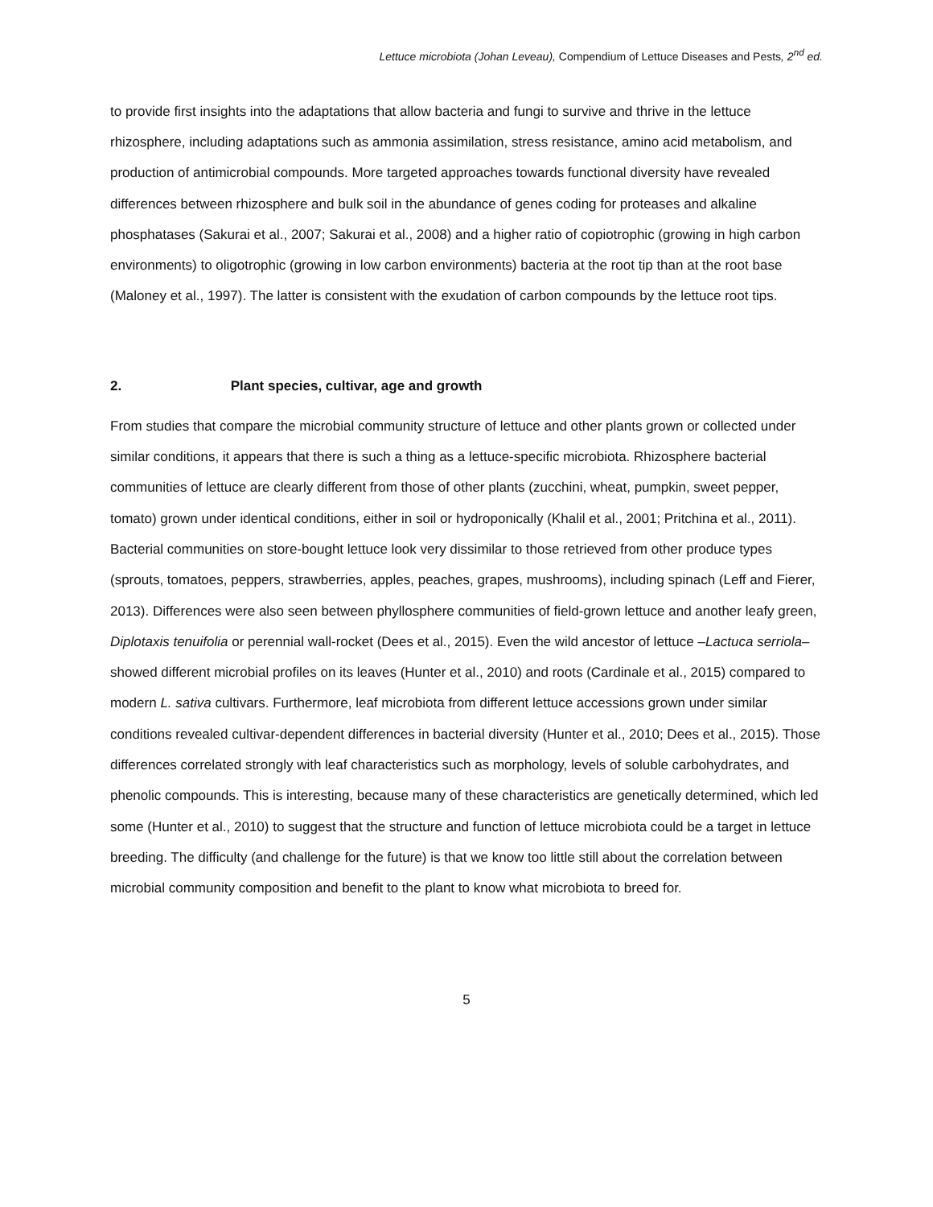Lettuce microbiota (Johan Leveau), Compendium of Lettuce Diseases and Pests, 2<sup>nd</sup> ed.
to provide first insights into the adaptations that allow bacteria and fungi to survive and thrive in the lettuce rhizosphere, including adaptations such as ammonia assimilation, stress resistance, amino acid metabolism, and production of antimicrobial compounds. More targeted approaches towards functional diversity have revealed differences between rhizosphere and bulk soil in the abundance of genes coding for proteases and alkaline phosphatases (Sakurai et al., 2007; Sakurai et al., 2008) and a higher ratio of copiotrophic (growing in high carbon environments) to oligotrophic (growing in low carbon environments) bacteria at the root tip than at the root base (Maloney et al., 1997). The latter is consistent with the exudation of carbon compounds by the lettuce root tips.
2. Plant species, cultivar, age and growth
From studies that compare the microbial community structure of lettuce and other plants grown or collected under similar conditions, it appears that there is such a thing as a lettuce-specific microbiota. Rhizosphere bacterial communities of lettuce are clearly different from those of other plants (zucchini, wheat, pumpkin, sweet pepper, tomato) grown under identical conditions, either in soil or hydroponically (Khalil et al., 2001; Pritchina et al., 2011). Bacterial communities on store-bought lettuce look very dissimilar to those retrieved from other produce types (sprouts, tomatoes, peppers, strawberries, apples, peaches, grapes, mushrooms), including spinach (Leff and Fierer, 2013). Differences were also seen between phyllosphere communities of field-grown lettuce and another leafy green, Diplotaxis tenuifolia or perennial wall-rocket (Dees et al., 2015). Even the wild ancestor of lettuce –Lactuca serriola– showed different microbial profiles on its leaves (Hunter et al., 2010) and roots (Cardinale et al., 2015) compared to modern L. sativa cultivars. Furthermore, leaf microbiota from different lettuce accessions grown under similar conditions revealed cultivar-dependent differences in bacterial diversity (Hunter et al., 2010; Dees et al., 2015). Those differences correlated strongly with leaf characteristics such as morphology, levels of soluble carbohydrates, and phenolic compounds. This is interesting, because many of these characteristics are genetically determined, which led some (Hunter et al., 2010) to suggest that the structure and function of lettuce microbiota could be a target in lettuce breeding. The difficulty (and challenge for the future) is that we know too little still about the correlation between microbial community composition and benefit to the plant to know what microbiota to breed for.
5